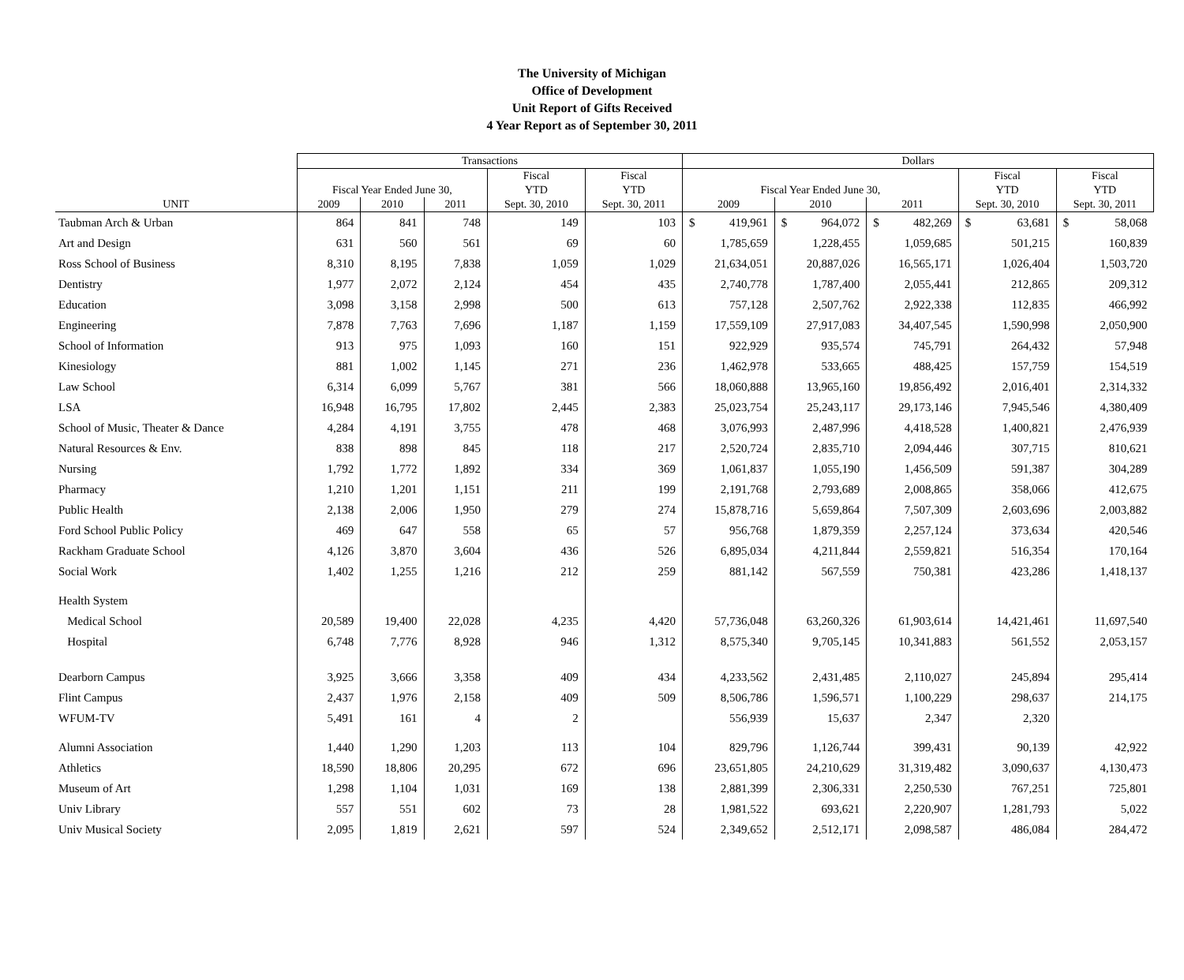The University of Michigan
Office of Development
Unit Report of Gifts Received
4 Year Report as of September 30, 2011
| | Transactions | | | | | Dollars | | | | |
| --- | --- | --- | --- | --- | --- | --- | --- | --- | --- | --- |
| | | | | Fiscal | Fiscal | | | | Fiscal | Fiscal |
| | Fiscal Year Ended June 30, | | | YTD | YTD | Fiscal Year Ended June 30, | | | YTD | YTD |
| UNIT | 2009 | 2010 | 2011 | Sept. 30, 2010 | Sept. 30, 2011 | 2009 | 2010 | 2011 | Sept. 30, 2010 | Sept. 30, 2011 |
| Taubman Arch & Urban | 864 | 841 | 748 | 149 | 103 | $ 419,961 | $ 964,072 | $ 482,269 | $ 63,681 | $ 58,068 |
| Art and Design | 631 | 560 | 561 | 69 | 60 | 1,785,659 | 1,228,455 | 1,059,685 | 501,215 | 160,839 |
| Ross School of Business | 8,310 | 8,195 | 7,838 | 1,059 | 1,029 | 21,634,051 | 20,887,026 | 16,565,171 | 1,026,404 | 1,503,720 |
| Dentistry | 1,977 | 2,072 | 2,124 | 454 | 435 | 2,740,778 | 1,787,400 | 2,055,441 | 212,865 | 209,312 |
| Education | 3,098 | 3,158 | 2,998 | 500 | 613 | 757,128 | 2,507,762 | 2,922,338 | 112,835 | 466,992 |
| Engineering | 7,878 | 7,763 | 7,696 | 1,187 | 1,159 | 17,559,109 | 27,917,083 | 34,407,545 | 1,590,998 | 2,050,900 |
| School of Information | 913 | 975 | 1,093 | 160 | 151 | 922,929 | 935,574 | 745,791 | 264,432 | 57,948 |
| Kinesiology | 881 | 1,002 | 1,145 | 271 | 236 | 1,462,978 | 533,665 | 488,425 | 157,759 | 154,519 |
| Law School | 6,314 | 6,099 | 5,767 | 381 | 566 | 18,060,888 | 13,965,160 | 19,856,492 | 2,016,401 | 2,314,332 |
| LSA | 16,948 | 16,795 | 17,802 | 2,445 | 2,383 | 25,023,754 | 25,243,117 | 29,173,146 | 7,945,546 | 4,380,409 |
| School of Music, Theater & Dance | 4,284 | 4,191 | 3,755 | 478 | 468 | 3,076,993 | 2,487,996 | 4,418,528 | 1,400,821 | 2,476,939 |
| Natural Resources & Env. | 838 | 898 | 845 | 118 | 217 | 2,520,724 | 2,835,710 | 2,094,446 | 307,715 | 810,621 |
| Nursing | 1,792 | 1,772 | 1,892 | 334 | 369 | 1,061,837 | 1,055,190 | 1,456,509 | 591,387 | 304,289 |
| Pharmacy | 1,210 | 1,201 | 1,151 | 211 | 199 | 2,191,768 | 2,793,689 | 2,008,865 | 358,066 | 412,675 |
| Public Health | 2,138 | 2,006 | 1,950 | 279 | 274 | 15,878,716 | 5,659,864 | 7,507,309 | 2,603,696 | 2,003,882 |
| Ford School Public Policy | 469 | 647 | 558 | 65 | 57 | 956,768 | 1,879,359 | 2,257,124 | 373,634 | 420,546 |
| Rackham Graduate School | 4,126 | 3,870 | 3,604 | 436 | 526 | 6,895,034 | 4,211,844 | 2,559,821 | 516,354 | 170,164 |
| Social Work | 1,402 | 1,255 | 1,216 | 212 | 259 | 881,142 | 567,559 | 750,381 | 423,286 | 1,418,137 |
| Health System | | | | | | | | | | |
| Medical School | 20,589 | 19,400 | 22,028 | 4,235 | 4,420 | 57,736,048 | 63,260,326 | 61,903,614 | 14,421,461 | 11,697,540 |
| Hospital | 6,748 | 7,776 | 8,928 | 946 | 1,312 | 8,575,340 | 9,705,145 | 10,341,883 | 561,552 | 2,053,157 |
| Dearborn Campus | 3,925 | 3,666 | 3,358 | 409 | 434 | 4,233,562 | 2,431,485 | 2,110,027 | 245,894 | 295,414 |
| Flint Campus | 2,437 | 1,976 | 2,158 | 409 | 509 | 8,506,786 | 1,596,571 | 1,100,229 | 298,637 | 214,175 |
| WFUM-TV | 5,491 | 161 | 4 | 2 | | 556,939 | 15,637 | 2,347 | 2,320 | |
| Alumni Association | 1,440 | 1,290 | 1,203 | 113 | 104 | 829,796 | 1,126,744 | 399,431 | 90,139 | 42,922 |
| Athletics | 18,590 | 18,806 | 20,295 | 672 | 696 | 23,651,805 | 24,210,629 | 31,319,482 | 3,090,637 | 4,130,473 |
| Museum of Art | 1,298 | 1,104 | 1,031 | 169 | 138 | 2,881,399 | 2,306,331 | 2,250,530 | 767,251 | 725,801 |
| Univ Library | 557 | 551 | 602 | 73 | 28 | 1,981,522 | 693,621 | 2,220,907 | 1,281,793 | 5,022 |
| Univ Musical Society | 2,095 | 1,819 | 2,621 | 597 | 524 | 2,349,652 | 2,512,171 | 2,098,587 | 486,084 | 284,472 |